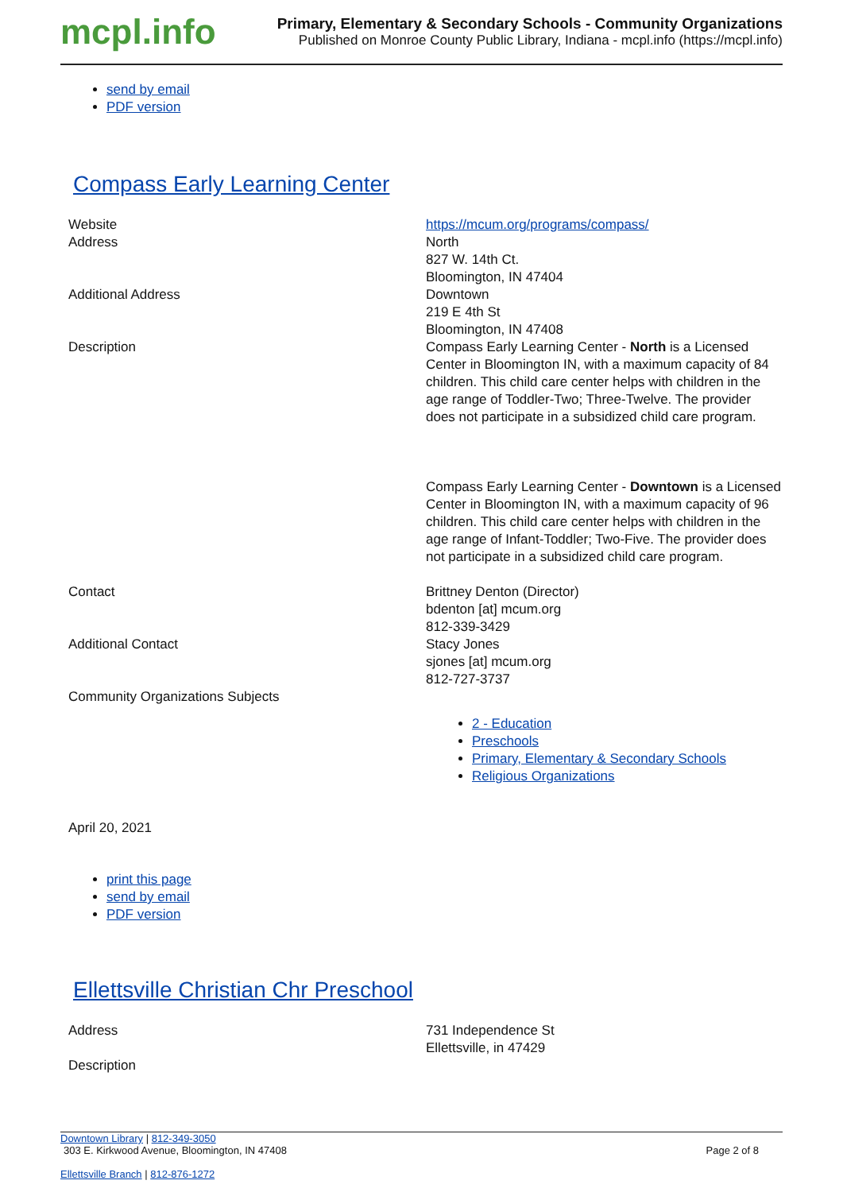mcpl.info
Primary, Elementary & Secondary Schools - Community Organizations
Published on Monroe County Public Library, Indiana - mcpl.info (https://mcpl.info)
send by email
PDF version
Compass Early Learning Center
| Website | https://mcum.org/programs/compass/ |
| Address | North 827 W. 14th Ct. Bloomington, IN 47404 |
| Additional Address | Downtown 219 E 4th St Bloomington, IN 47408 |
| Description | Compass Early Learning Center - North is a Licensed Center in Bloomington IN, with a maximum capacity of 84 children. This child care center helps with children in the age range of Toddler-Two; Three-Twelve. The provider does not participate in a subsidized child care program. Compass Early Learning Center - Downtown is a Licensed Center in Bloomington IN, with a maximum capacity of 96 children. This child care center helps with children in the age range of Infant-Toddler; Two-Five. The provider does not participate in a subsidized child care program. |
| Contact | Brittney Denton (Director) bdenton [at] mcum.org 812-339-3429 |
| Additional Contact | Stacy Jones sjones [at] mcum.org 812-727-3737 |
| Community Organizations Subjects | 2 - Education Preschools Primary, Elementary & Secondary Schools Religious Organizations |
April 20, 2021
print this page
send by email
PDF version
Ellettsville Christian Chr Preschool
| Address | 731 Independence St Ellettsville, in 47429 |
| Description | |
Downtown Library | 812-349-3050
303 E. Kirkwood Avenue, Bloomington, IN 47408 Page 2 of 8
Ellettsville Branch | 812-876-1272